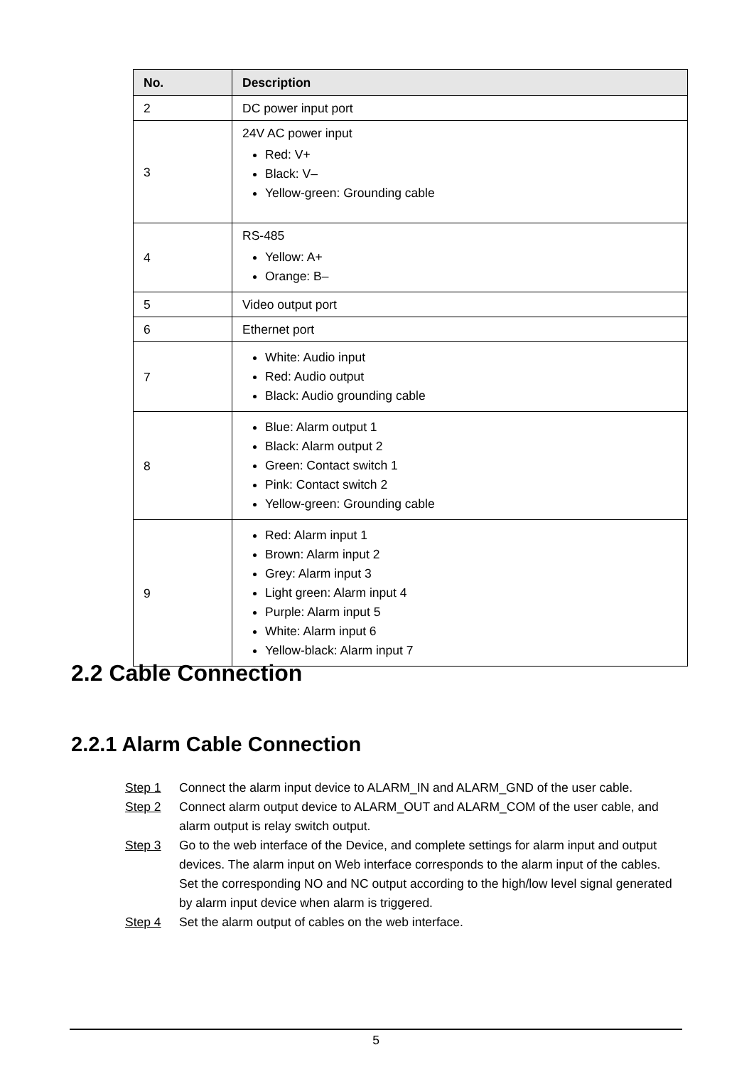| No. | Description |
| --- | --- |
| 2 | DC power input port |
| 3 | 24V AC power input Red: V+ Black: V– Yellow-green: Grounding cable |
| 4 | RS-485 Yellow: A+ Orange: B– |
| 5 | Video output port |
| 6 | Ethernet port |
| 7 | White: Audio input Red: Audio output Black: Audio grounding cable |
| 8 | Blue: Alarm output 1 Black: Alarm output 2 Green: Contact switch 1 Pink: Contact switch 2 Yellow-green: Grounding cable |
| 9 | Red: Alarm input 1 Brown: Alarm input 2 Grey: Alarm input 3 Light green: Alarm input 4 Purple: Alarm input 5 White: Alarm input 6 Yellow-black: Alarm input 7 |
2.2 Cable Connection
2.2.1 Alarm Cable Connection
Step 1 Connect the alarm input device to ALARM_IN and ALARM_GND of the user cable.
Step 2 Connect alarm output device to ALARM_OUT and ALARM_COM of the user cable, and alarm output is relay switch output.
Step 3 Go to the web interface of the Device, and complete settings for alarm input and output devices. The alarm input on Web interface corresponds to the alarm input of the cables. Set the corresponding NO and NC output according to the high/low level signal generated by alarm input device when alarm is triggered.
Step 4 Set the alarm output of cables on the web interface.
5